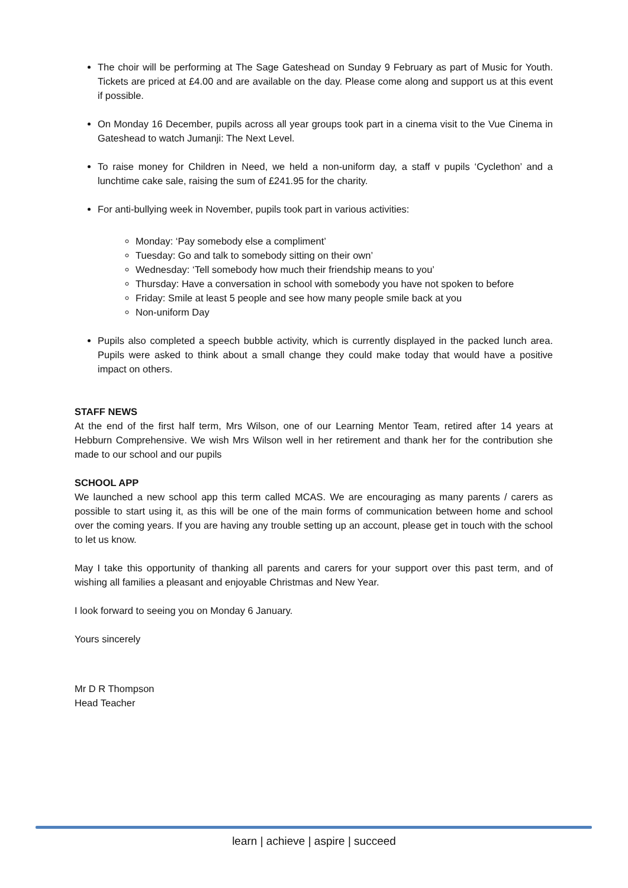The choir will be performing at The Sage Gateshead on Sunday 9 February as part of Music for Youth. Tickets are priced at £4.00 and are available on the day. Please come along and support us at this event if possible.
On Monday 16 December, pupils across all year groups took part in a cinema visit to the Vue Cinema in Gateshead to watch Jumanji: The Next Level.
To raise money for Children in Need, we held a non-uniform day, a staff v pupils ‘Cyclethon’ and a lunchtime cake sale, raising the sum of £241.95 for the charity.
For anti-bullying week in November, pupils took part in various activities:
Monday: ‘Pay somebody else a compliment’
Tuesday: Go and talk to somebody sitting on their own’
Wednesday: ‘Tell somebody how much their friendship means to you’
Thursday: Have a conversation in school with somebody you have not spoken to before
Friday: Smile at least 5 people and see how many people smile back at you
Non-uniform Day
Pupils also completed a speech bubble activity, which is currently displayed in the packed lunch area. Pupils were asked to think about a small change they could make today that would have a positive impact on others.
STAFF NEWS
At the end of the first half term, Mrs Wilson, one of our Learning Mentor Team, retired after 14 years at Hebburn Comprehensive. We wish Mrs Wilson well in her retirement and thank her for the contribution she made to our school and our pupils
SCHOOL APP
We launched a new school app this term called MCAS. We are encouraging as many parents / carers as possible to start using it, as this will be one of the main forms of communication between home and school over the coming years. If you are having any trouble setting up an account, please get in touch with the school to let us know.
May I take this opportunity of thanking all parents and carers for your support over this past term, and of wishing all families a pleasant and enjoyable Christmas and New Year.
I look forward to seeing you on Monday 6 January.
Yours sincerely
Mr D R Thompson
Head Teacher
learn | achieve | aspire | succeed